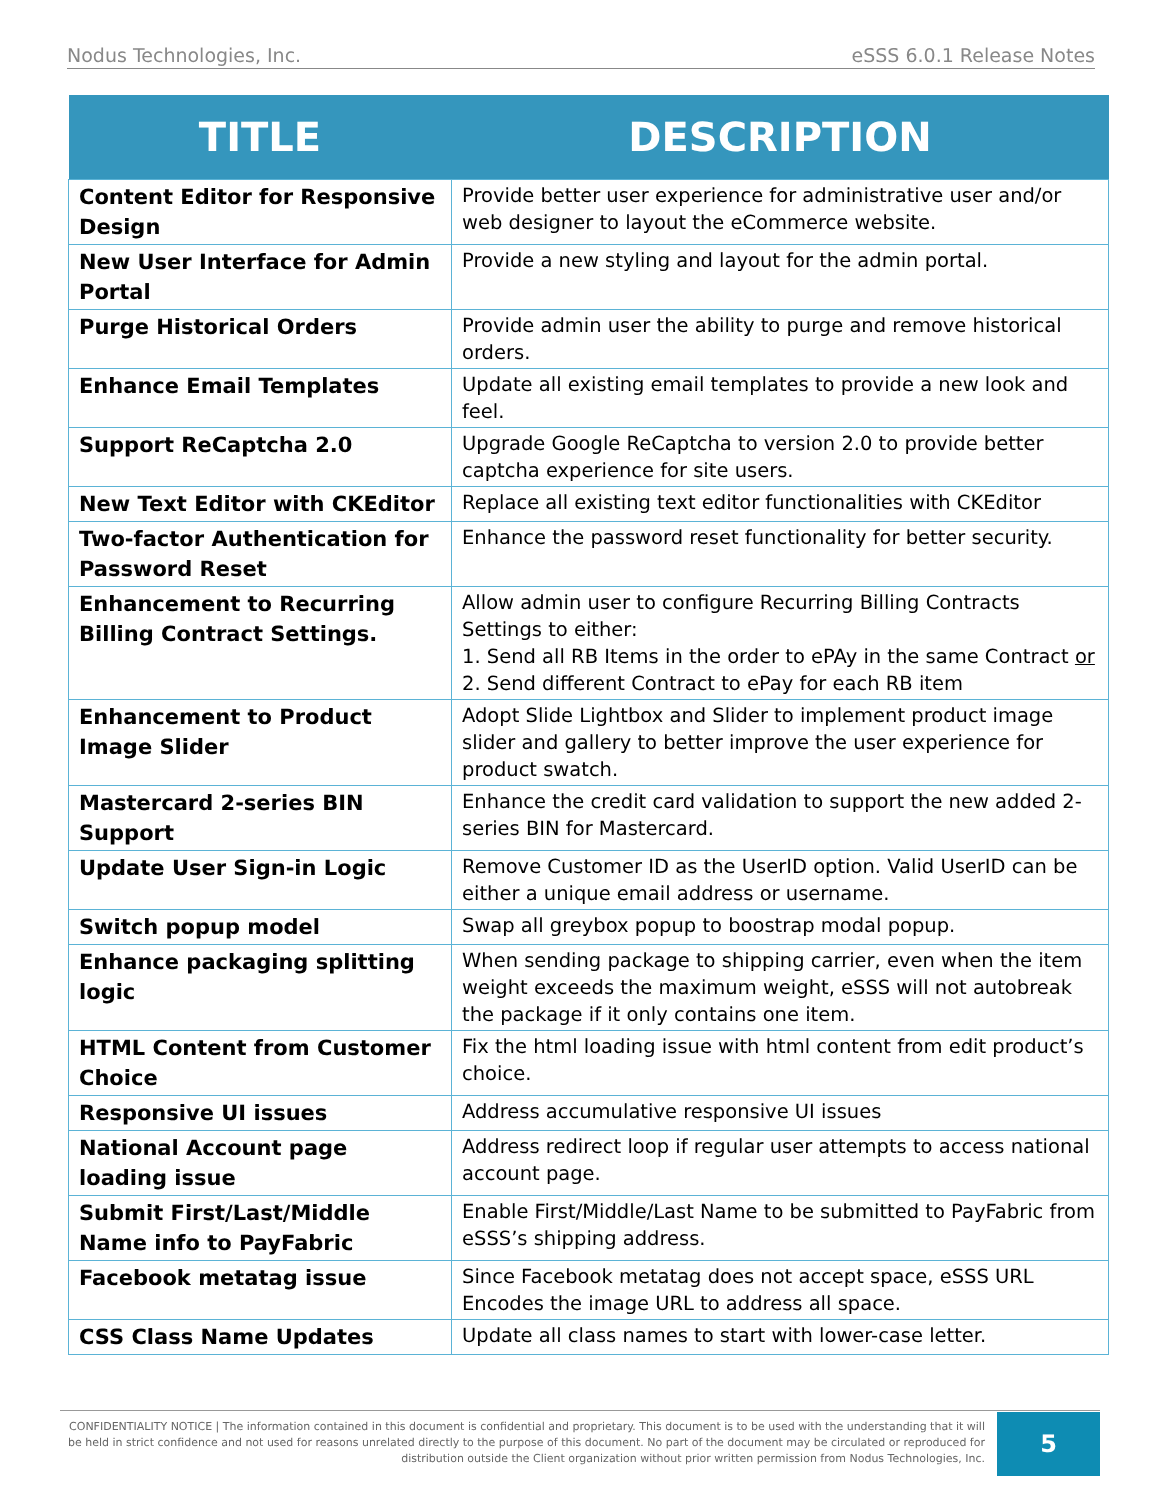Nodus Technologies, Inc. eSSS 6.0.1 Release Notes
| TITLE | DESCRIPTION |
| --- | --- |
| Content Editor for Responsive Design | Provide better user experience for administrative user and/or web designer to layout the eCommerce website. |
| New User Interface for Admin Portal | Provide a new styling and layout for the admin portal. |
| Purge Historical Orders | Provide admin user the ability to purge and remove historical orders. |
| Enhance Email Templates | Update all existing email templates to provide a new look and feel. |
| Support ReCaptcha 2.0 | Upgrade Google ReCaptcha to version 2.0 to provide better captcha experience for site users. |
| New Text Editor with CKEditor | Replace all existing text editor functionalities with CKEditor |
| Two-factor Authentication for Password Reset | Enhance the password reset functionality for better security. |
| Enhancement to Recurring Billing Contract Settings. | Allow admin user to configure Recurring Billing Contracts Settings to either: 1. Send all RB Items in the order to ePAy in the same Contract or 2. Send different Contract to ePay for each RB item |
| Enhancement to Product Image Slider | Adopt Slide Lightbox and Slider to implement product image slider and gallery to better improve the user experience for product swatch. |
| Mastercard 2-series BIN Support | Enhance the credit card validation to support the new added 2-series BIN for Mastercard. |
| Update User Sign-in Logic | Remove Customer ID as the UserID option. Valid UserID can be either a unique email address or username. |
| Switch popup model | Swap all greybox popup to boostrap modal popup. |
| Enhance packaging splitting logic | When sending package to shipping carrier, even when the item weight exceeds the maximum weight, eSSS will not autobreak the package if it only contains one item. |
| HTML Content from Customer Choice | Fix the html loading issue with html content from edit product’s choice. |
| Responsive UI issues | Address accumulative responsive UI issues |
| National Account page loading issue | Address redirect loop if regular user attempts to access national account page. |
| Submit First/Last/Middle Name info to PayFabric | Enable First/Middle/Last Name to be submitted to PayFabric from eSSS’s shipping address. |
| Facebook metatag issue | Since Facebook metatag does not accept space, eSSS URL Encodes the image URL to address all space. |
| CSS Class Name Updates | Update all class names to start with lower-case letter. |
CONFIDENTIALITY NOTICE | The information contained in this document is confidential and proprietary. This document is to be used with the understanding that it will be held in strict confidence and not used for reasons unrelated directly to the purpose of this document. No part of the document may be circulated or reproduced for distribution outside the Client organization without prior written permission from Nodus Technologies, Inc.
5